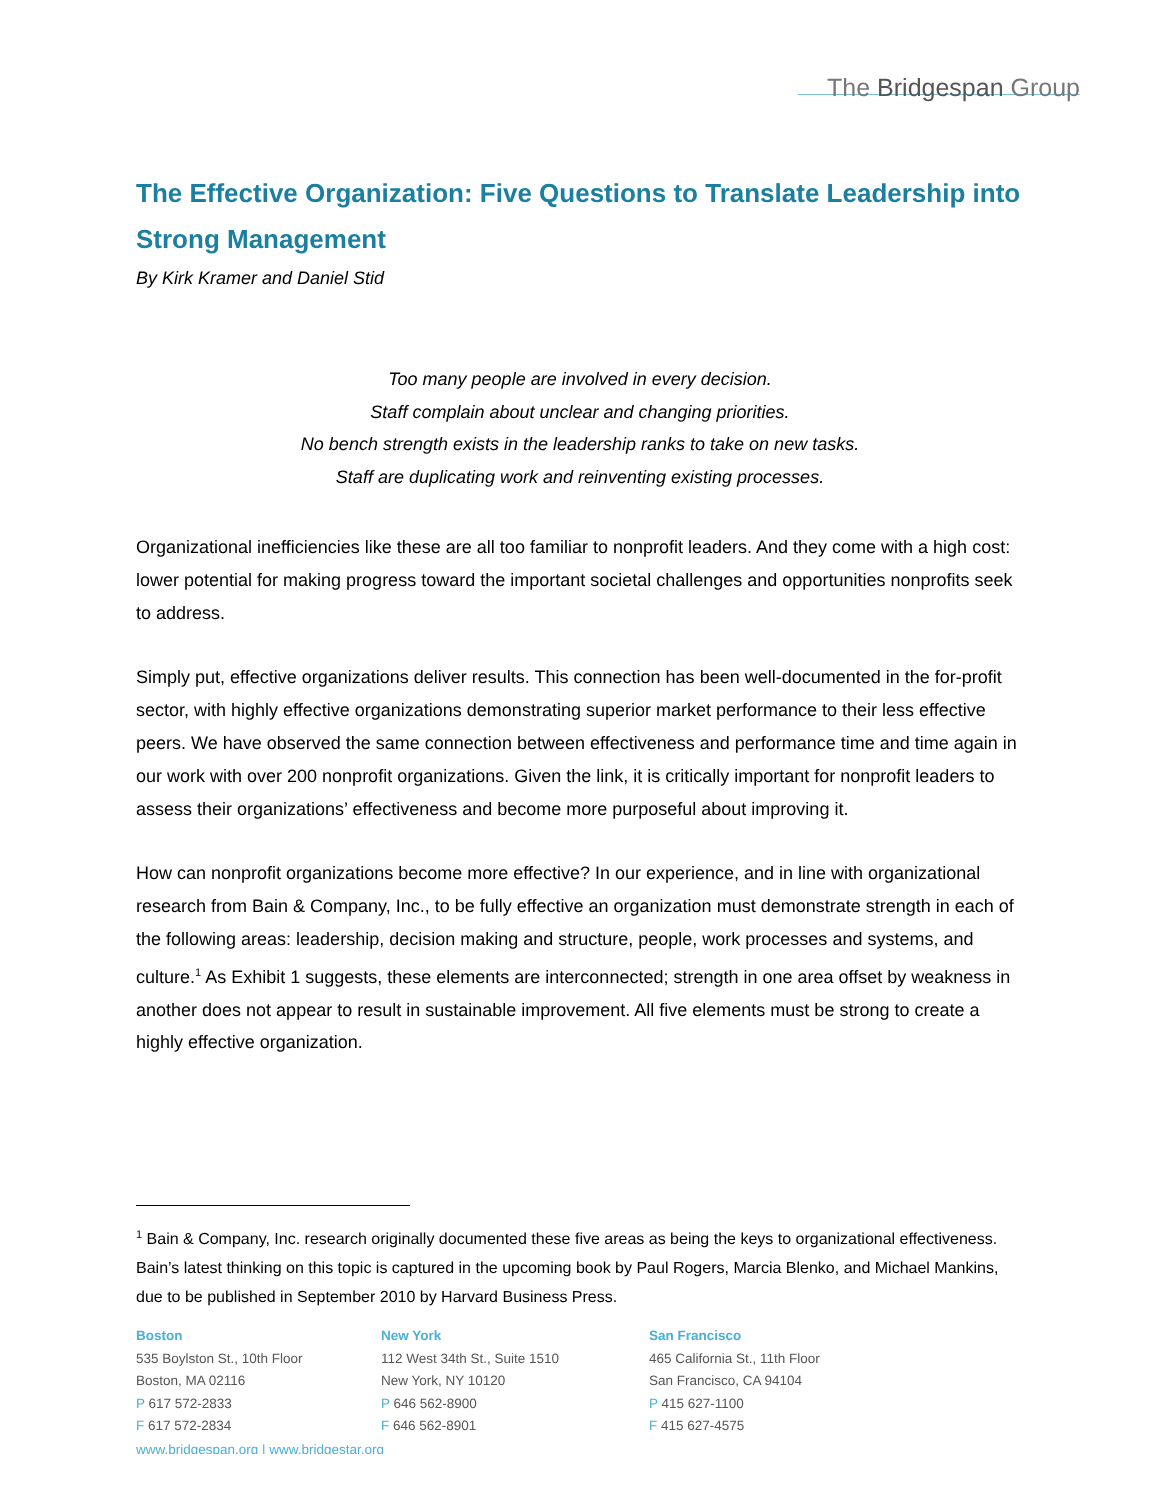The Bridgespan Group
The Effective Organization: Five Questions to Translate Leadership into Strong Management
By Kirk Kramer and Daniel Stid
Too many people are involved in every decision.
Staff complain about unclear and changing priorities.
No bench strength exists in the leadership ranks to take on new tasks.
Staff are duplicating work and reinventing existing processes.
Organizational inefficiencies like these are all too familiar to nonprofit leaders. And they come with a high cost: lower potential for making progress toward the important societal challenges and opportunities nonprofits seek to address.
Simply put, effective organizations deliver results. This connection has been well-documented in the for-profit sector, with highly effective organizations demonstrating superior market performance to their less effective peers. We have observed the same connection between effectiveness and performance time and time again in our work with over 200 nonprofit organizations. Given the link, it is critically important for nonprofit leaders to assess their organizations’ effectiveness and become more purposeful about improving it.
How can nonprofit organizations become more effective? In our experience, and in line with organizational research from Bain & Company, Inc., to be fully effective an organization must demonstrate strength in each of the following areas: leadership, decision making and structure, people, work processes and systems, and culture.<sup>1</sup> As Exhibit 1 suggests, these elements are interconnected; strength in one area offset by weakness in another does not appear to result in sustainable improvement. All five elements must be strong to create a highly effective organization.
<sup>1</sup> Bain & Company, Inc. research originally documented these five areas as being the keys to organizational effectiveness. Bain’s latest thinking on this topic is captured in the upcoming book by Paul Rogers, Marcia Blenko, and Michael Mankins, due to be published in September 2010 by Harvard Business Press.
Boston
535 Boylston St., 10th Floor
Boston, MA 02116
P 617 572-2833
F 617 572-2834
New York
112 West 34th St., Suite 1510
New York, NY 10120
P 646 562-8900
F 646 562-8901
San Francisco
465 California St., 11th Floor
San Francisco, CA 94104
P 415 627-1100
F 415 627-4575
www.bridgespan.org | www.bridgestar.org